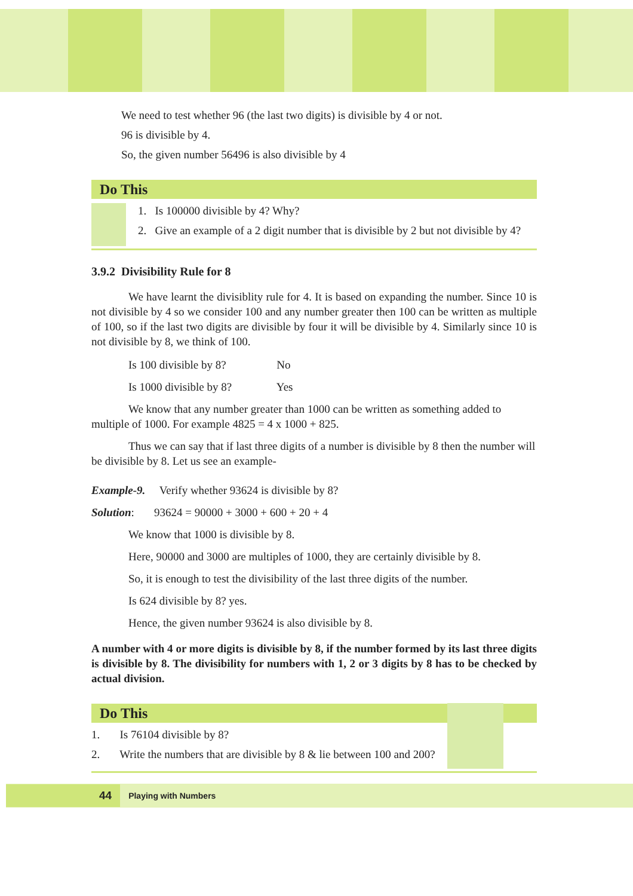We need to test whether 96 (the last two digits) is divisible by 4 or not.
96 is divisible by 4.
So, the given number 56496 is also divisible by 4
Do This
1. Is 100000 divisible by 4? Why?
2. Give an example of a 2 digit number that is divisible by 2 but not divisible by 4?
3.9.2 Divisibility Rule for 8
We have learnt the divisiblity rule for 4. It is based on expanding the number. Since 10 is not divisible by 4 so we consider 100 and any number greater then 100 can be written as multiple of 100, so if the last two digits are divisible by four it will be divisible by 4. Similarly since 10 is not divisible by 8, we think of 100.
Is 100 divisible by 8? No
Is 1000 divisible by 8? Yes
We know that any number greater than 1000 can be written as something added to multiple of 1000. For example 4825 = 4 x 1000 + 825.
Thus we can say that if last three digits of a number is divisible by 8 then the number will be divisible by 8. Let us see an example-
Example-9. Verify whether 93624 is divisible by 8?
Solution: 93624 = 90000 + 3000 + 600 + 20 + 4
We know that 1000 is divisible by 8.
Here, 90000 and 3000 are multiples of 1000, they are certainly divisible by 8.
So, it is enough to test the divisibility of the last three digits of the number.
Is 624 divisible by 8? yes.
Hence, the given number 93624 is also divisible by 8.
A number with 4 or more digits is divisible by 8, if the number formed by its last three digits is divisible by 8. The divisibility for numbers with 1, 2 or 3 digits by 8 has to be checked by actual division.
Do This
1. Is 76104 divisible by 8?
2. Write the numbers that are divisible by 8 & lie between 100 and 200?
44 Playing with Numbers